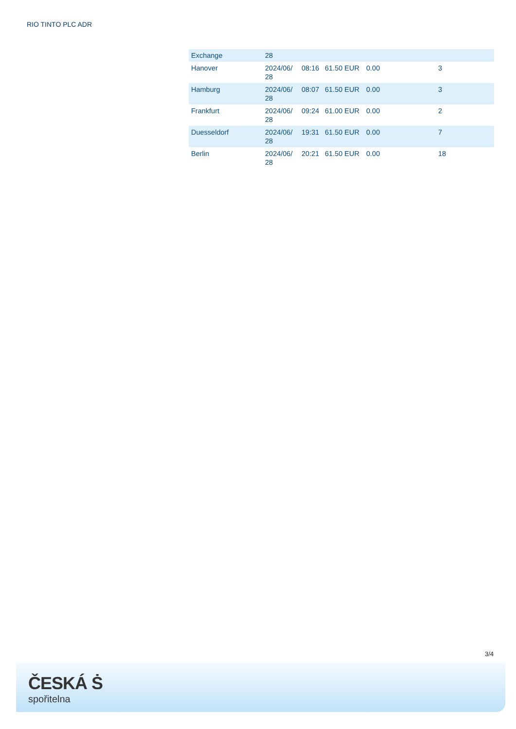RIO TINTO PLC ADR
| Exchange | 28 | | | | |
| Hanover | 2024/06/ 28 | 08:16 | 61.50 EUR | 0.00 | 3 |
| Hamburg | 2024/06/ 28 | 08:07 | 61.50 EUR | 0.00 | 3 |
| Frankfurt | 2024/06/ 28 | 09:24 | 61.00 EUR | 0.00 | 2 |
| Duesseldorf | 2024/06/ 28 | 19:31 | 61.50 EUR | 0.00 | 7 |
| Berlin | 2024/06/ 28 | 20:21 | 61.50 EUR | 0.00 | 18 |
3/4
ČESKÁ Ṡ
spořitelna